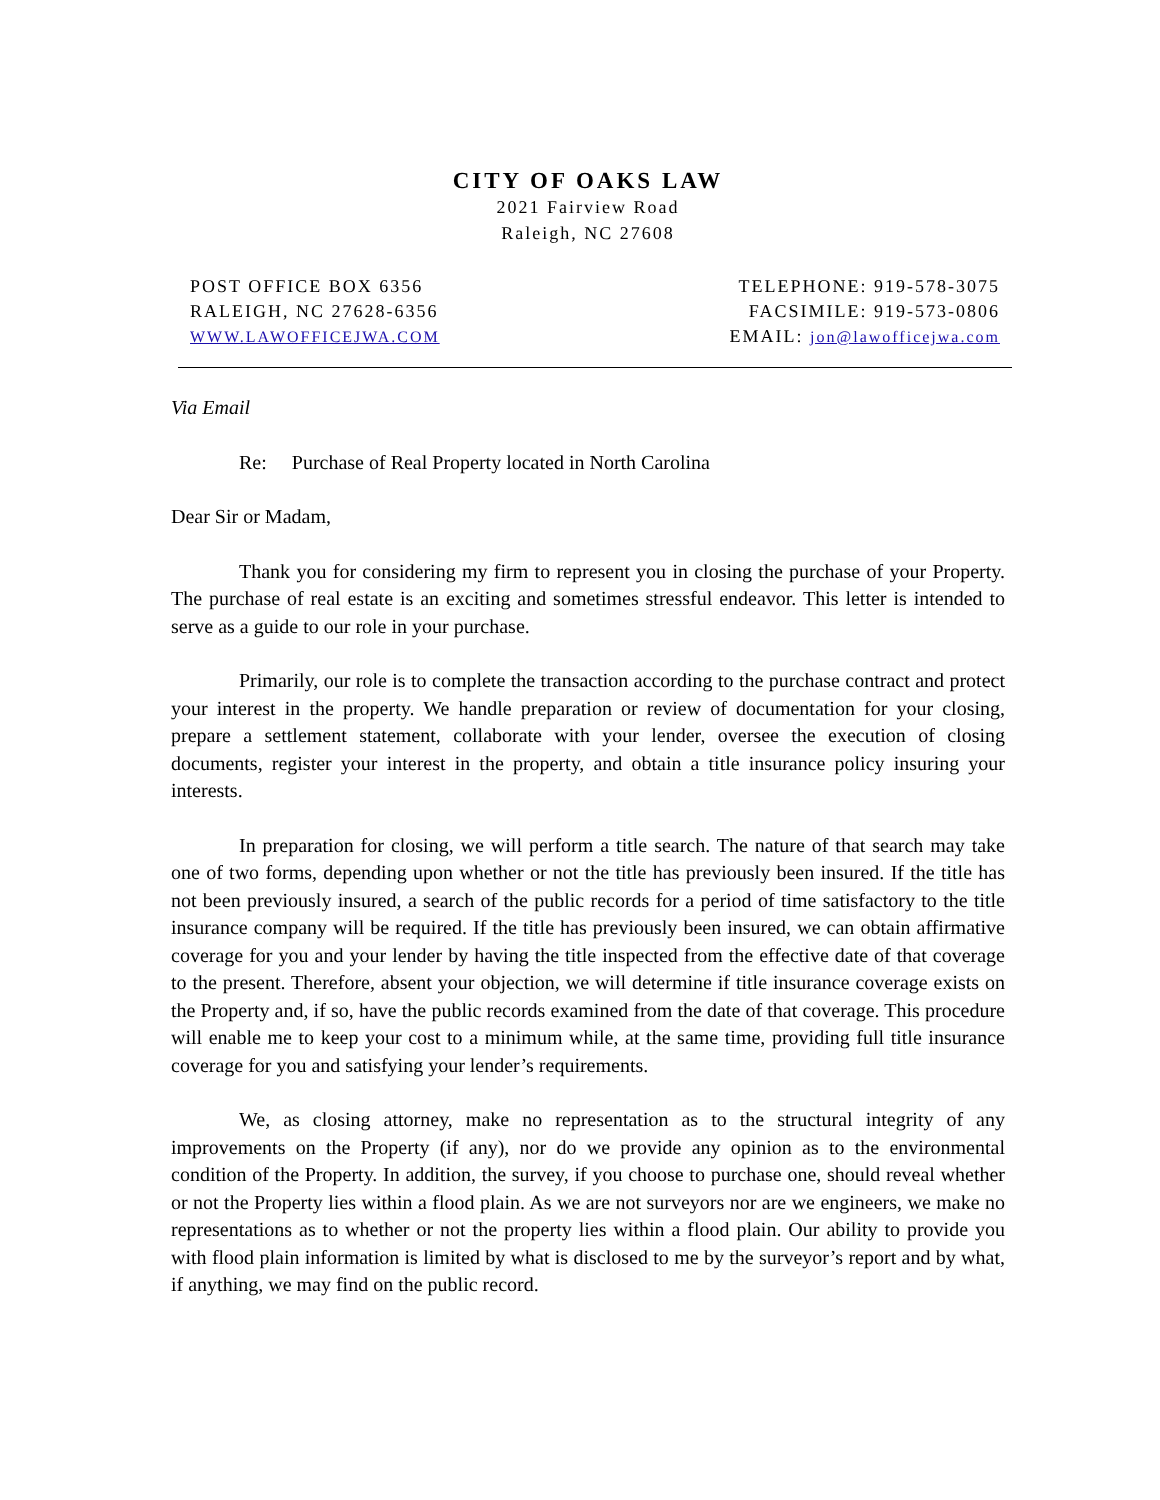CITY OF OAKS LAW
2021 Fairview Road
Raleigh, NC 27608
POST OFFICE BOX 6356
RALEIGH, NC 27628-6356
WWW.LAWOFFICEJWA.COM
TELEPHONE: 919-578-3075
FACSIMILE: 919-573-0806
EMAIL: jon@lawofficejwa.com
Via Email
Re: Purchase of Real Property located in North Carolina
Dear Sir or Madam,
Thank you for considering my firm to represent you in closing the purchase of your Property. The purchase of real estate is an exciting and sometimes stressful endeavor. This letter is intended to serve as a guide to our role in your purchase.
Primarily, our role is to complete the transaction according to the purchase contract and protect your interest in the property. We handle preparation or review of documentation for your closing, prepare a settlement statement, collaborate with your lender, oversee the execution of closing documents, register your interest in the property, and obtain a title insurance policy insuring your interests.
In preparation for closing, we will perform a title search. The nature of that search may take one of two forms, depending upon whether or not the title has previously been insured. If the title has not been previously insured, a search of the public records for a period of time satisfactory to the title insurance company will be required. If the title has previously been insured, we can obtain affirmative coverage for you and your lender by having the title inspected from the effective date of that coverage to the present. Therefore, absent your objection, we will determine if title insurance coverage exists on the Property and, if so, have the public records examined from the date of that coverage. This procedure will enable me to keep your cost to a minimum while, at the same time, providing full title insurance coverage for you and satisfying your lender’s requirements.
We, as closing attorney, make no representation as to the structural integrity of any improvements on the Property (if any), nor do we provide any opinion as to the environmental condition of the Property. In addition, the survey, if you choose to purchase one, should reveal whether or not the Property lies within a flood plain. As we are not surveyors nor are we engineers, we make no representations as to whether or not the property lies within a flood plain. Our ability to provide you with flood plain information is limited by what is disclosed to me by the surveyor’s report and by what, if anything, we may find on the public record.